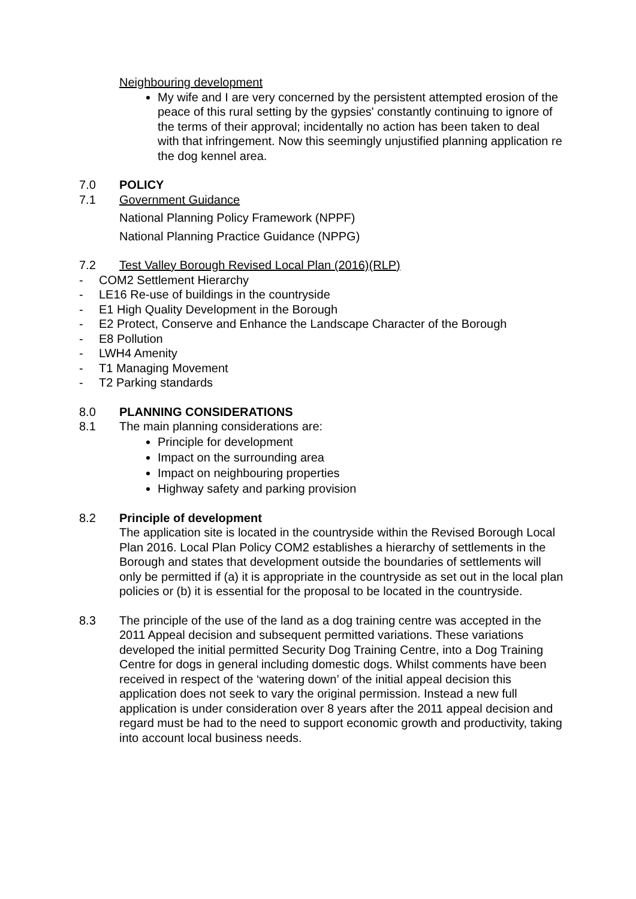Neighbouring development
My wife and I are very concerned by the persistent attempted erosion of the peace of this rural setting by the gypsies' constantly continuing to ignore of the terms of their approval; incidentally no action has been taken to deal with that infringement. Now this seemingly unjustified planning application re the dog kennel area.
7.0 POLICY
7.1 Government Guidance
National Planning Policy Framework (NPPF)
National Planning Practice Guidance (NPPG)
7.2 Test Valley Borough Revised Local Plan (2016)(RLP)
- COM2 Settlement Hierarchy
- LE16 Re-use of buildings in the countryside
- E1 High Quality Development in the Borough
- E2 Protect, Conserve and Enhance the Landscape Character of the Borough
- E8 Pollution
- LWH4 Amenity
- T1 Managing Movement
- T2 Parking standards
8.0 PLANNING CONSIDERATIONS
8.1 The main planning considerations are:
Principle for development
Impact on the surrounding area
Impact on neighbouring properties
Highway safety and parking provision
8.2 Principle of development
The application site is located in the countryside within the Revised Borough Local Plan 2016. Local Plan Policy COM2 establishes a hierarchy of settlements in the Borough and states that development outside the boundaries of settlements will only be permitted if (a) it is appropriate in the countryside as set out in the local plan policies or (b) it is essential for the proposal to be located in the countryside.
8.3 The principle of the use of the land as a dog training centre was accepted in the 2011 Appeal decision and subsequent permitted variations. These variations developed the initial permitted Security Dog Training Centre, into a Dog Training Centre for dogs in general including domestic dogs. Whilst comments have been received in respect of the ‘watering down’ of the initial appeal decision this application does not seek to vary the original permission. Instead a new full application is under consideration over 8 years after the 2011 appeal decision and regard must be had to the need to support economic growth and productivity, taking into account local business needs.